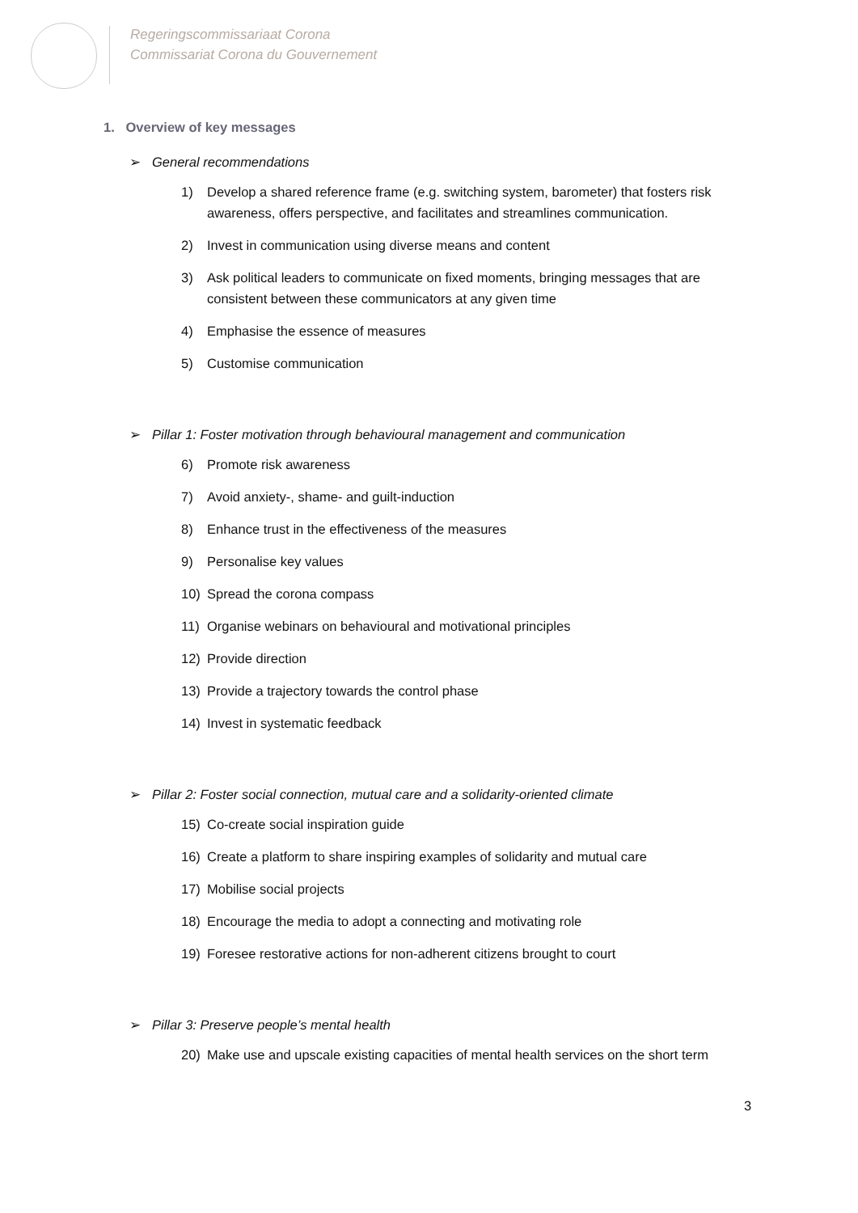Regeringscommissariaat Corona
Commissariat Corona du Gouvernement
1. Overview of key messages
➢ General recommendations
1) Develop a shared reference frame (e.g. switching system, barometer) that fosters risk awareness, offers perspective, and facilitates and streamlines communication.
2) Invest in communication using diverse means and content
3) Ask political leaders to communicate on fixed moments, bringing messages that are consistent between these communicators at any given time
4) Emphasise the essence of measures
5) Customise communication
➢ Pillar 1: Foster motivation through behavioural management and communication
6) Promote risk awareness
7) Avoid anxiety-, shame- and guilt-induction
8) Enhance trust in the effectiveness of the measures
9) Personalise key values
10) Spread the corona compass
11) Organise webinars on behavioural and motivational principles
12) Provide direction
13) Provide a trajectory towards the control phase
14) Invest in systematic feedback
➢ Pillar 2: Foster social connection, mutual care and a solidarity-oriented climate
15) Co-create social inspiration guide
16) Create a platform to share inspiring examples of solidarity and mutual care
17) Mobilise social projects
18) Encourage the media to adopt a connecting and motivating role
19) Foresee restorative actions for non-adherent citizens brought to court
➢ Pillar 3: Preserve people’s mental health
20) Make use and upscale existing capacities of mental health services on the short term
3